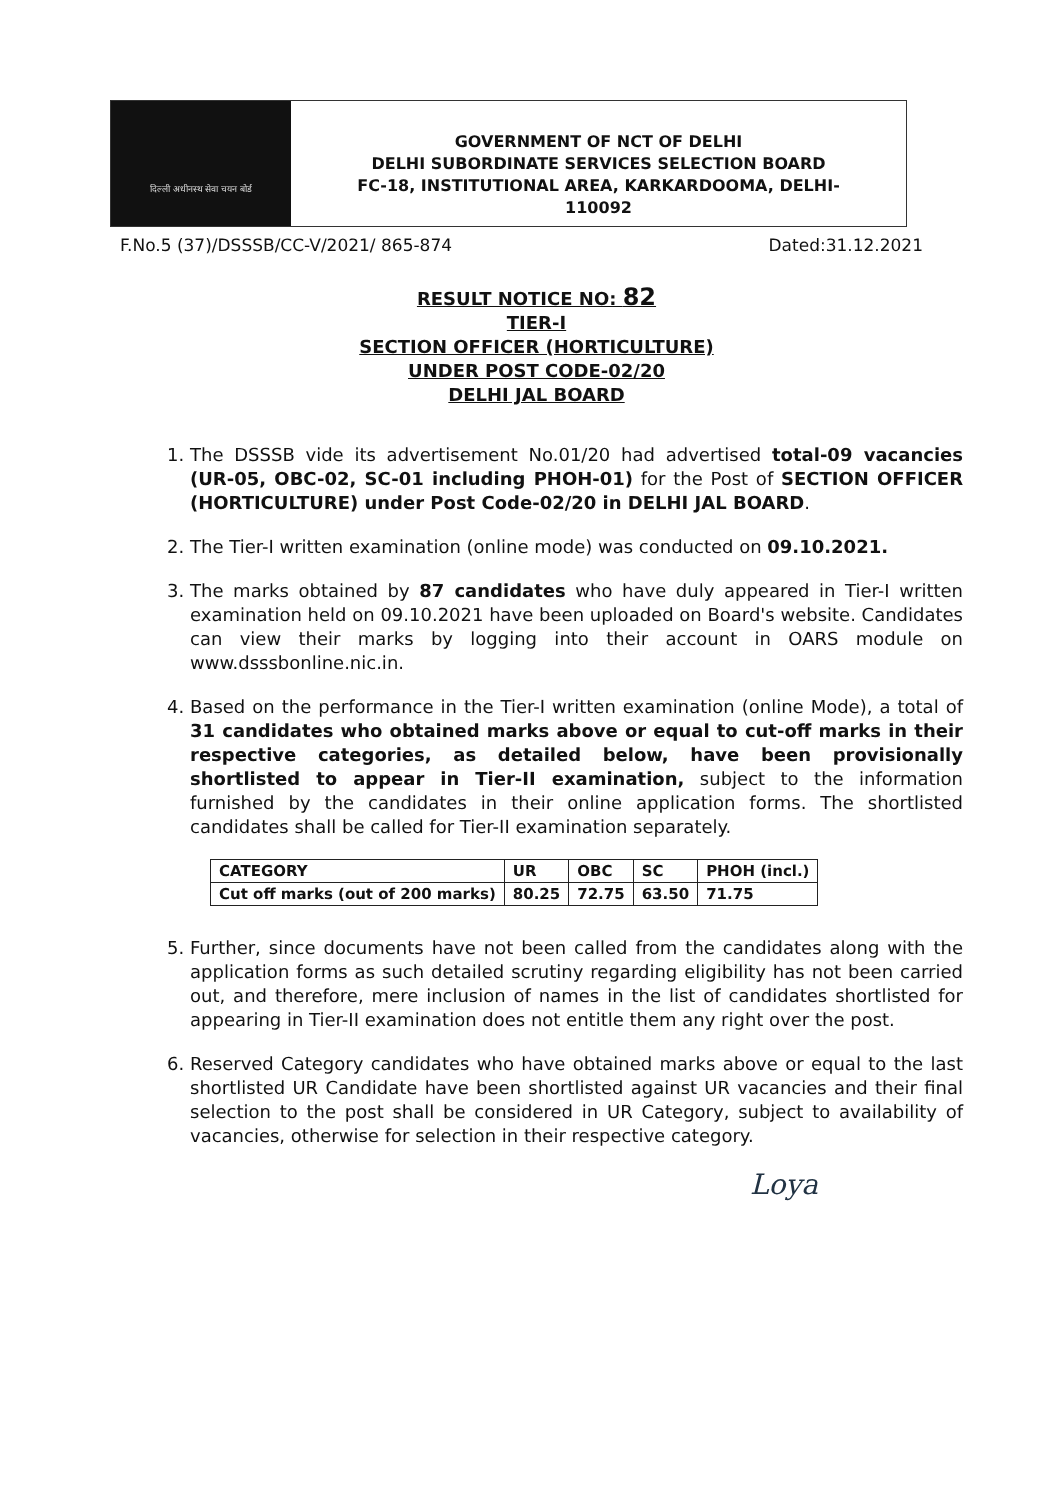दिल्ली अधीनस्थ सेवा चयन बोर्ड
GOVERNMENT OF NCT OF DELHI
DELHI SUBORDINATE SERVICES SELECTION BOARD
FC-18, INSTITUTIONAL AREA, KARKARDOOMA, DELHI-
110092
F.No.5 (37)/DSSSB/CC-V/2021/ 865-874 Dated:31.12.2021
RESULT NOTICE NO: 82
TIER-I
SECTION OFFICER (HORTICULTURE)
UNDER POST CODE-02/20
DELHI JAL BOARD
1. The DSSSB vide its advertisement No.01/20 had advertised total-09 vacancies (UR-05, OBC-02, SC-01 including PHOH-01) for the Post of SECTION OFFICER (HORTICULTURE) under Post Code-02/20 in DELHI JAL BOARD.
2. The Tier-I written examination (online mode) was conducted on 09.10.2021.
3. The marks obtained by 87 candidates who have duly appeared in Tier-I written examination held on 09.10.2021 have been uploaded on Board's website. Candidates can view their marks by logging into their account in OARS module on www.dsssbonline.nic.in.
4. Based on the performance in the Tier-I written examination (online Mode), a total of 31 candidates who obtained marks above or equal to cut-off marks in their respective categories, as detailed below, have been provisionally shortlisted to appear in Tier-II examination, subject to the information furnished by the candidates in their online application forms. The shortlisted candidates shall be called for Tier-II examination separately.
| CATEGORY | UR | OBC | SC | PHOH (incl.) |
| Cut off marks (out of 200 marks) | 80.25 | 72.75 | 63.50 | 71.75 |
5. Further, since documents have not been called from the candidates along with the application forms as such detailed scrutiny regarding eligibility has not been carried out, and therefore, mere inclusion of names in the list of candidates shortlisted for appearing in Tier-II examination does not entitle them any right over the post.
6. Reserved Category candidates who have obtained marks above or equal to the last shortlisted UR Candidate have been shortlisted against UR vacancies and their final selection to the post shall be considered in UR Category, subject to availability of vacancies, otherwise for selection in their respective category.
Loya